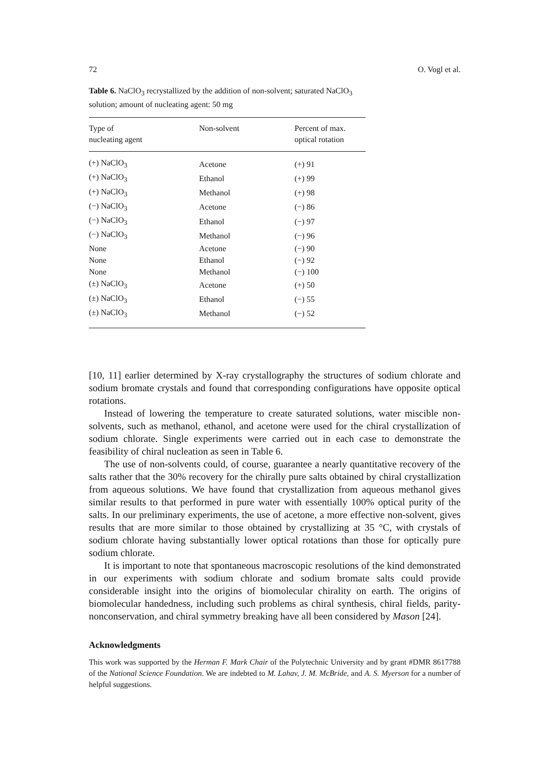72 O. Vogl et al.
Table 6. NaClO<sub>3</sub> recrystallized by the addition of non-solvent; saturated NaClO<sub>3</sub> solution; amount of nucleating agent: 50 mg
| Type of nucleating agent | Non-solvent | Percent of max. optical rotation |
| --- | --- | --- |
| (+) NaClO<sub>3</sub> | Acetone | (+) 91 |
| (+) NaClO<sub>3</sub> | Ethanol | (+) 99 |
| (+) NaClO<sub>3</sub> | Methanol | (+) 98 |
| (−) NaClO<sub>3</sub> | Acetone | (−) 86 |
| (−) NaClO<sub>3</sub> | Ethanol | (−) 97 |
| (−) NaClO<sub>3</sub> | Methanol | (−) 96 |
| None | Acetone | (−) 90 |
| None | Ethanol | (−) 92 |
| None | Methanol | (−) 100 |
| (±) NaClO<sub>3</sub> | Acetone | (+) 50 |
| (±) NaClO<sub>3</sub> | Ethanol | (−) 55 |
| (±) NaClO<sub>3</sub> | Methanol | (−) 52 |
[10, 11] earlier determined by X-ray crystallography the structures of sodium chlorate and sodium bromate crystals and found that corresponding configurations have opposite optical rotations.
Instead of lowering the temperature to create saturated solutions, water miscible non-solvents, such as methanol, ethanol, and acetone were used for the chiral crystallization of sodium chlorate. Single experiments were carried out in each case to demonstrate the feasibility of chiral nucleation as seen in Table 6.
The use of non-solvents could, of course, guarantee a nearly quantitative recovery of the salts rather that the 30% recovery for the chirally pure salts obtained by chiral crystallization from aqueous solutions. We have found that crystallization from aqueous methanol gives similar results to that performed in pure water with essentially 100% optical purity of the salts. In our preliminary experiments, the use of acetone, a more effective non-solvent, gives results that are more similar to those obtained by crystallizing at 35 °C, with crystals of sodium chlorate having substantially lower optical rotations than those for optically pure sodium chlorate.
It is important to note that spontaneous macroscopic resolutions of the kind demonstrated in our experiments with sodium chlorate and sodium bromate salts could provide considerable insight into the origins of biomolecular chirality on earth. The origins of biomolecular handedness, including such problems as chiral synthesis, chiral fields, parity-nonconservation, and chiral symmetry breaking have all been considered by Mason [24].
Acknowledgments
This work was supported by the Herman F. Mark Chair of the Polytechnic University and by grant #DMR 8617788 of the National Science Foundation. We are indebted to M. Lahav, J. M. McBride, and A. S. Myerson for a number of helpful suggestions.